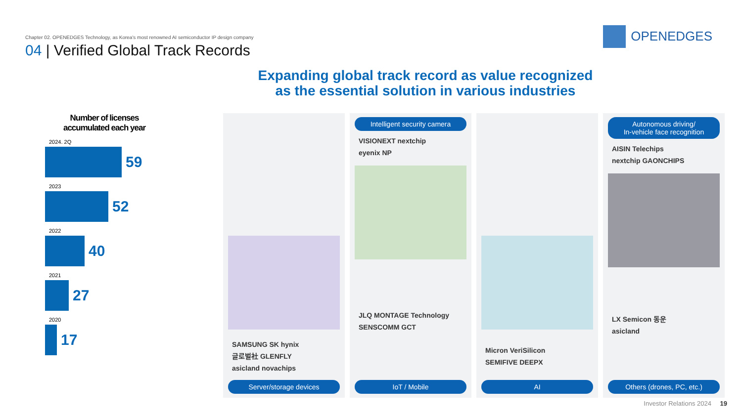Chapter 02. OPENEDGES Technology, as Korea's most renowned AI semiconductor IP design company
04 | Verified Global Track Records
OPENEDGES
Expanding global track record as value recognized
as the essential solution in various industries
Number of licenses
accumulated each year
2024. 2Q
59
2023
52
2022
40
2021
27
2020
17
SAMSUNG SK hynix
글로벌社 GLENFLY
asicland novachips
Server/storage devices
Intelligent security camera
VISIONEXT nextchip
eyenix NP
JLQ MONTAGE Technology
SENSCOMM GCT
IoT / Mobile
Micron VeriSilicon
SEMIFIVE DEEPX
AI
Autonomous driving/
In-vehicle face recognition
AISIN Telechips
nextchip GAONCHIPS
LX Semicon 동운
asicland
Others (drones, PC, etc.)
Investor Relations 2024 19